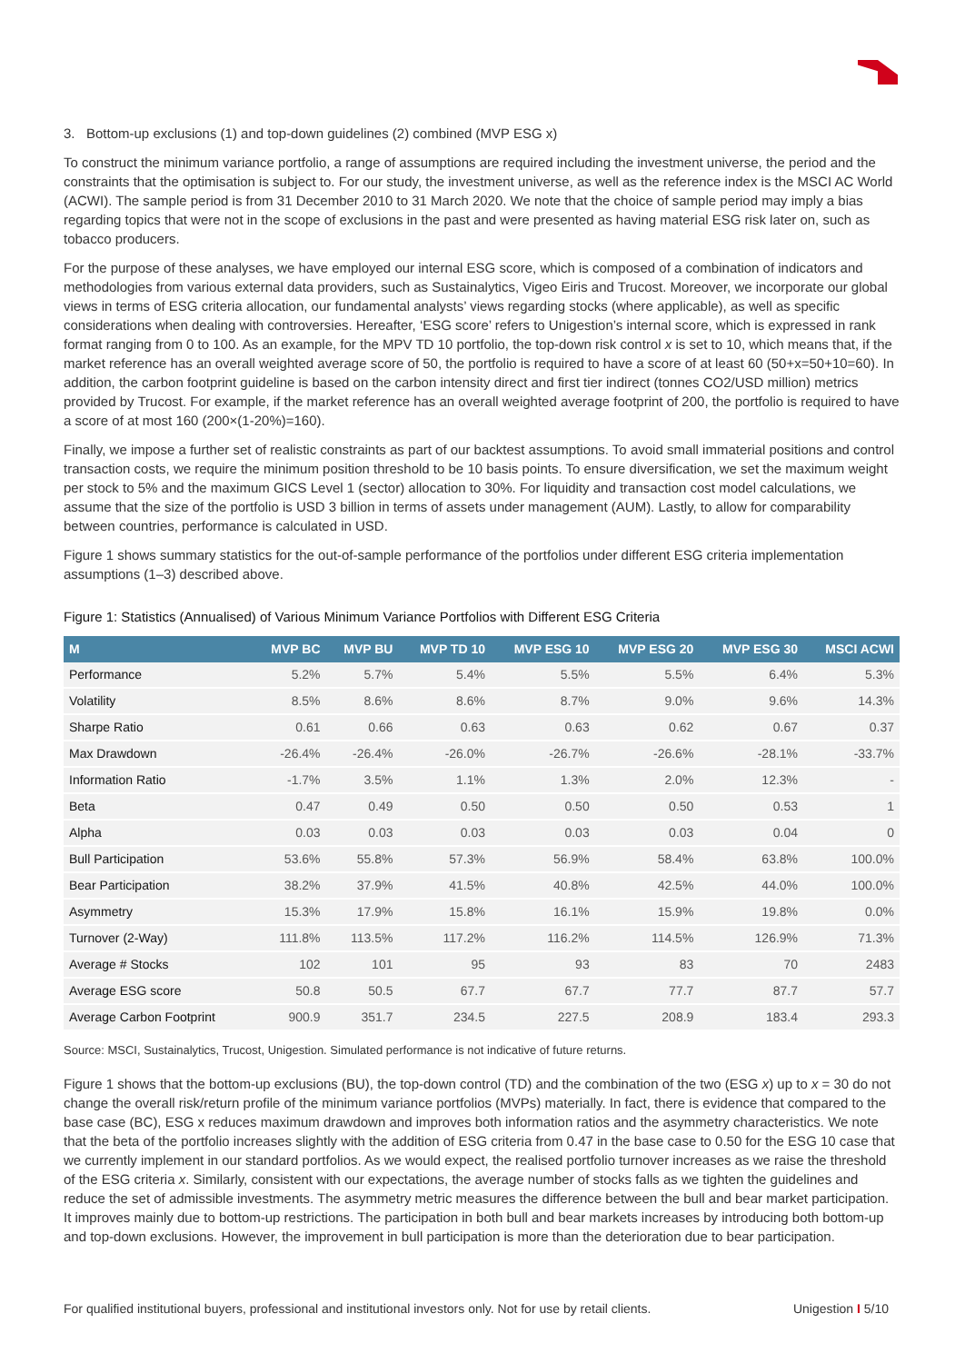3. Bottom-up exclusions (1) and top-down guidelines (2) combined (MVP ESG x)
To construct the minimum variance portfolio, a range of assumptions are required including the investment universe, the period and the constraints that the optimisation is subject to. For our study, the investment universe, as well as the reference index is the MSCI AC World (ACWI). The sample period is from 31 December 2010 to 31 March 2020. We note that the choice of sample period may imply a bias regarding topics that were not in the scope of exclusions in the past and were presented as having material ESG risk later on, such as tobacco producers.
For the purpose of these analyses, we have employed our internal ESG score, which is composed of a combination of indicators and methodologies from various external data providers, such as Sustainalytics, Vigeo Eiris and Trucost. Moreover, we incorporate our global views in terms of ESG criteria allocation, our fundamental analysts’ views regarding stocks (where applicable), as well as specific considerations when dealing with controversies. Hereafter, ‘ESG score’ refers to Unigestion’s internal score, which is expressed in rank format ranging from 0 to 100. As an example, for the MPV TD 10 portfolio, the top-down risk control x is set to 10, which means that, if the market reference has an overall weighted average score of 50, the portfolio is required to have a score of at least 60 (50+x=50+10=60). In addition, the carbon footprint guideline is based on the carbon intensity direct and first tier indirect (tonnes CO2/USD million) metrics provided by Trucost. For example, if the market reference has an overall weighted average footprint of 200, the portfolio is required to have a score of at most 160 (200×(1-20%)=160).
Finally, we impose a further set of realistic constraints as part of our backtest assumptions. To avoid small immaterial positions and control transaction costs, we require the minimum position threshold to be 10 basis points. To ensure diversification, we set the maximum weight per stock to 5% and the maximum GICS Level 1 (sector) allocation to 30%. For liquidity and transaction cost model calculations, we assume that the size of the portfolio is USD 3 billion in terms of assets under management (AUM). Lastly, to allow for comparability between countries, performance is calculated in USD.
Figure 1 shows summary statistics for the out-of-sample performance of the portfolios under different ESG criteria implementation assumptions (1–3) described above.
Figure 1: Statistics (Annualised) of Various Minimum Variance Portfolios with Different ESG Criteria
| M | MVP BC | MVP BU | MVP TD 10 | MVP ESG 10 | MVP ESG 20 | MVP ESG 30 | MSCI ACWI |
| --- | --- | --- | --- | --- | --- | --- | --- |
| Performance | 5.2% | 5.7% | 5.4% | 5.5% | 5.5% | 6.4% | 5.3% |
| Volatility | 8.5% | 8.6% | 8.6% | 8.7% | 9.0% | 9.6% | 14.3% |
| Sharpe Ratio | 0.61 | 0.66 | 0.63 | 0.63 | 0.62 | 0.67 | 0.37 |
| Max Drawdown | -26.4% | -26.4% | -26.0% | -26.7% | -26.6% | -28.1% | -33.7% |
| Information Ratio | -1.7% | 3.5% | 1.1% | 1.3% | 2.0% | 12.3% | - |
| Beta | 0.47 | 0.49 | 0.50 | 0.50 | 0.50 | 0.53 | 1 |
| Alpha | 0.03 | 0.03 | 0.03 | 0.03 | 0.03 | 0.04 | 0 |
| Bull Participation | 53.6% | 55.8% | 57.3% | 56.9% | 58.4% | 63.8% | 100.0% |
| Bear Participation | 38.2% | 37.9% | 41.5% | 40.8% | 42.5% | 44.0% | 100.0% |
| Asymmetry | 15.3% | 17.9% | 15.8% | 16.1% | 15.9% | 19.8% | 0.0% |
| Turnover (2-Way) | 111.8% | 113.5% | 117.2% | 116.2% | 114.5% | 126.9% | 71.3% |
| Average # Stocks | 102 | 101 | 95 | 93 | 83 | 70 | 2483 |
| Average ESG score | 50.8 | 50.5 | 67.7 | 67.7 | 77.7 | 87.7 | 57.7 |
| Average Carbon Footprint | 900.9 | 351.7 | 234.5 | 227.5 | 208.9 | 183.4 | 293.3 |
Source: MSCI, Sustainalytics, Trucost, Unigestion. Simulated performance is not indicative of future returns.
Figure 1 shows that the bottom-up exclusions (BU), the top-down control (TD) and the combination of the two (ESG x) up to x = 30 do not change the overall risk/return profile of the minimum variance portfolios (MVPs) materially. In fact, there is evidence that compared to the base case (BC), ESG x reduces maximum drawdown and improves both information ratios and the asymmetry characteristics. We note that the beta of the portfolio increases slightly with the addition of ESG criteria from 0.47 in the base case to 0.50 for the ESG 10 case that we currently implement in our standard portfolios. As we would expect, the realised portfolio turnover increases as we raise the threshold of the ESG criteria x. Similarly, consistent with our expectations, the average number of stocks falls as we tighten the guidelines and reduce the set of admissible investments. The asymmetry metric measures the difference between the bull and bear market participation. It improves mainly due to bottom-up restrictions. The participation in both bull and bear markets increases by introducing both bottom-up and top-down exclusions. However, the improvement in bull participation is more than the deterioration due to bear participation.
For qualified institutional buyers, professional and institutional investors only. Not for use by retail clients. Unigestion I 5/10